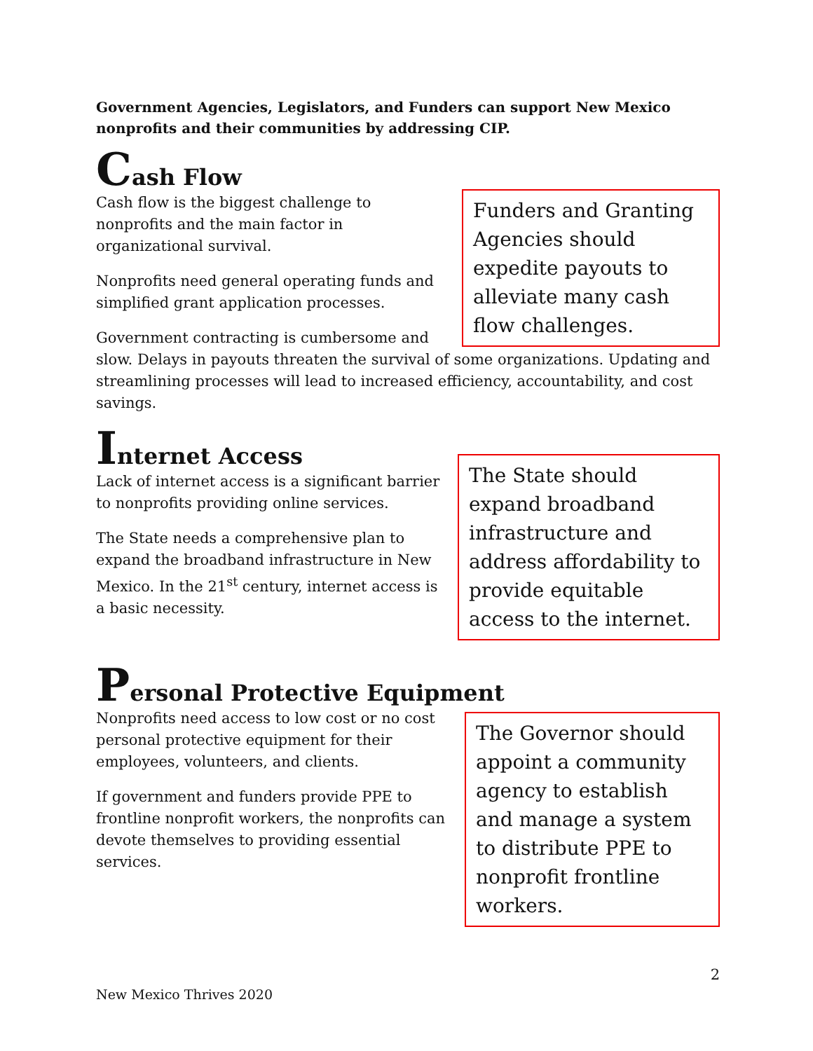Government Agencies, Legislators, and Funders can support New Mexico nonprofits and their communities by addressing CIP.
Cash Flow
Funders and Granting Agencies should expedite payouts to alleviate many cash flow challenges.
Cash flow is the biggest challenge to nonprofits and the main factor in organizational survival.
Nonprofits need general operating funds and simplified grant application processes.
Government contracting is cumbersome and slow. Delays in payouts threaten the survival of some organizations. Updating and streamlining processes will lead to increased efficiency, accountability, and cost savings.
Internet Access
The State should expand broadband infrastructure and address affordability to provide equitable access to the internet.
Lack of internet access is a significant barrier to nonprofits providing online services.
The State needs a comprehensive plan to expand the broadband infrastructure in New Mexico. In the 21<sup>st</sup> century, internet access is a basic necessity.
Personal Protective Equipment
The Governor should appoint a community agency to establish and manage a system to distribute PPE to nonprofit frontline workers.
Nonprofits need access to low cost or no cost personal protective equipment for their employees, volunteers, and clients.
If government and funders provide PPE to frontline nonprofit workers, the nonprofits can devote themselves to providing essential services.
2
New Mexico Thrives 2020